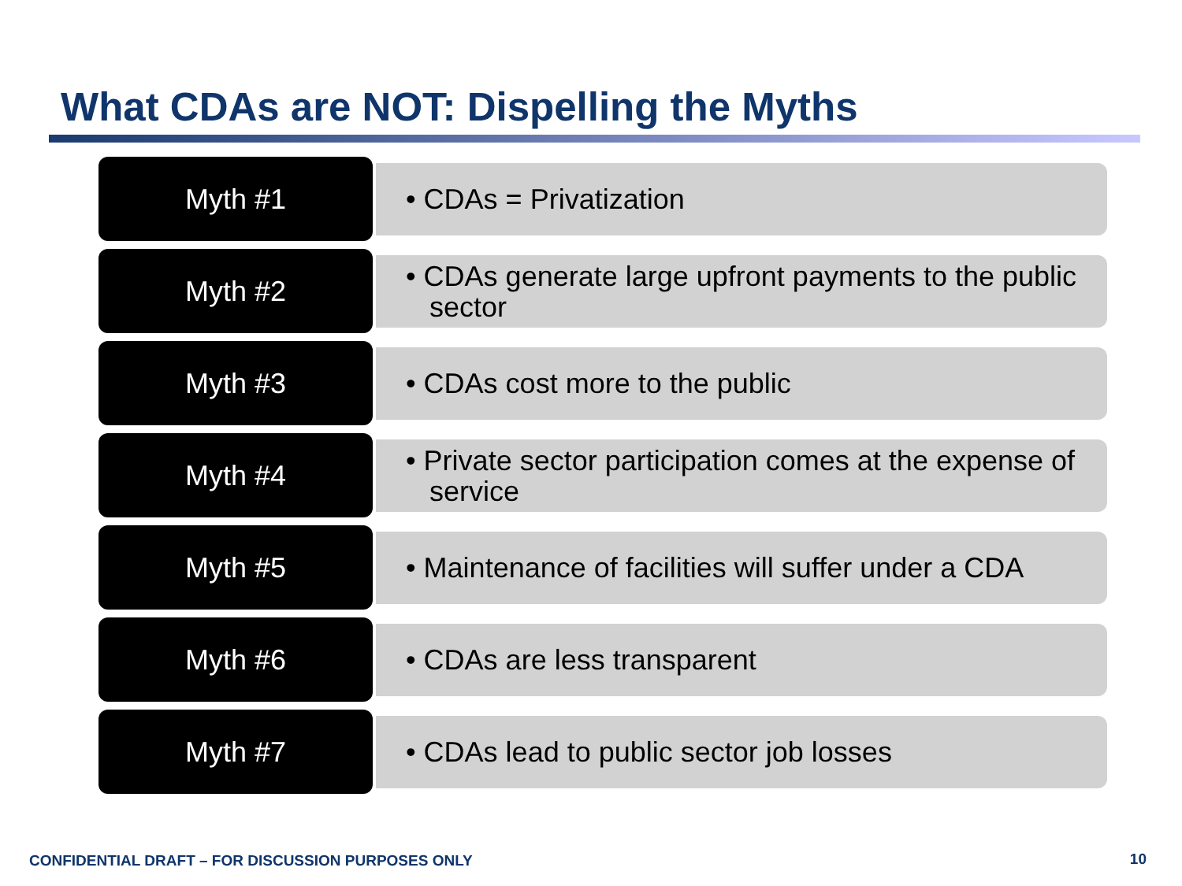What CDAs are NOT: Dispelling the Myths
Myth #1
• CDAs = Privatization
Myth #2
• CDAs generate large upfront payments to the public sector
Myth #3
• CDAs cost more to the public
Myth #4
• Private sector participation comes at the expense of service
Myth #5
• Maintenance of facilities will suffer under a CDA
Myth #6
• CDAs are less transparent
Myth #7
• CDAs lead to public sector job losses
CONFIDENTIAL DRAFT – FOR DISCUSSION PURPOSES ONLY
10